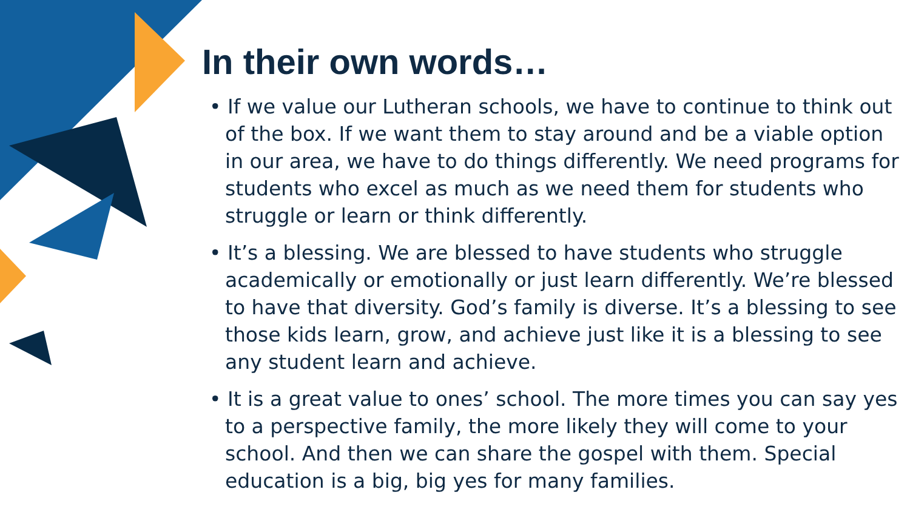In their own words…
• If we value our Lutheran schools, we have to continue to think out of the box. If we want them to stay around and be a viable option in our area, we have to do things differently. We need programs for students who excel as much as we need them for students who struggle or learn or think differently.
• It’s a blessing. We are blessed to have students who struggle academically or emotionally or just learn differently. We’re blessed to have that diversity. God’s family is diverse. It’s a blessing to see those kids learn, grow, and achieve just like it is a blessing to see any student learn and achieve.
• It is a great value to ones’ school. The more times you can say yes to a perspective family, the more likely they will come to your school. And then we can share the gospel with them. Special education is a big, big yes for many families.